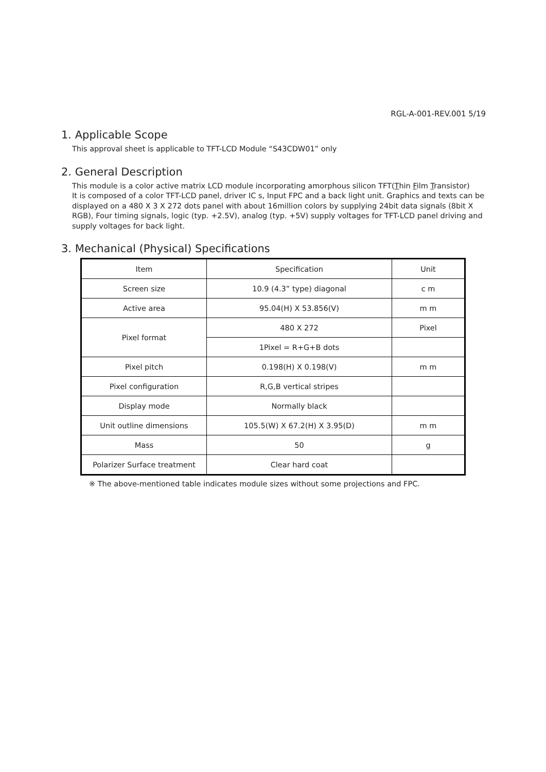RGL-A-001-REV.001 5/19
1. Applicable Scope
This approval sheet is applicable to TFT-LCD Module “S43CDW01” only
2. General Description
This module is a color active matrix LCD module incorporating amorphous silicon TFT(Thin Film Transistor)
It is composed of a color TFT-LCD panel, driver IC s, Input FPC and a back light unit. Graphics and texts can be displayed on a 480 X 3 X 272 dots panel with about 16million colors by supplying 24bit data signals (8bit X RGB), Four timing signals, logic (typ. +2.5V), analog (typ. +5V) supply voltages for TFT-LCD panel driving and supply voltages for back light.
3. Mechanical (Physical) Specifications
| Item | Specification | Unit |
| Screen size | 10.9 (4.3” type) diagonal | c m |
| Active area | 95.04(H) X 53.856(V) | m m |
| Pixel format | 480 X 272 | Pixel |
| | 1Pixel = R+G+B dots | |
| Pixel pitch | 0.198(H) X 0.198(V) | m m |
| Pixel configuration | R,G,B vertical stripes | |
| Display mode | Normally black | |
| Unit outline dimensions | 105.5(W) X 67.2(H) X 3.95(D) | m m |
| Mass | 50 | g |
| Polarizer Surface treatment | Clear hard coat | |
※ The above-mentioned table indicates module sizes without some projections and FPC.